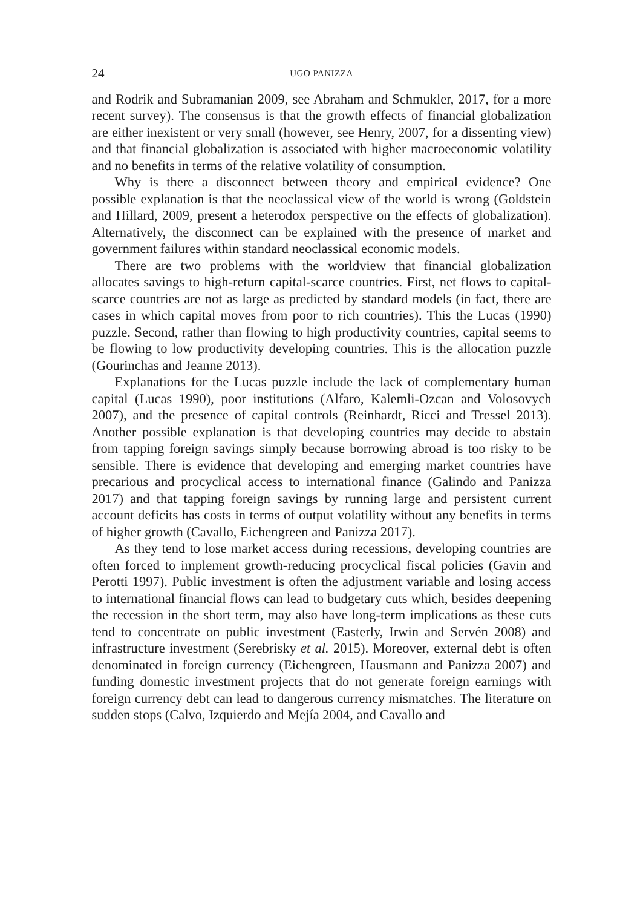24 UGO PANIZZA
and Rodrik and Subramanian 2009, see Abraham and Schmukler, 2017, for a more recent survey). The consensus is that the growth effects of financial globalization are either inexistent or very small (however, see Henry, 2007, for a dissenting view) and that financial globalization is associated with higher macroeconomic volatility and no benefits in terms of the relative volatility of consumption.
Why is there a disconnect between theory and empirical evidence? One possible explanation is that the neoclassical view of the world is wrong (Goldstein and Hillard, 2009, present a heterodox perspective on the effects of globalization). Alternatively, the disconnect can be explained with the presence of market and government failures within standard neoclassical economic models.
There are two problems with the worldview that financial globalization allocates savings to high-return capital-scarce countries. First, net flows to capital-scarce countries are not as large as predicted by standard models (in fact, there are cases in which capital moves from poor to rich countries). This the Lucas (1990) puzzle. Second, rather than flowing to high productivity countries, capital seems to be flowing to low productivity developing countries. This is the allocation puzzle (Gourinchas and Jeanne 2013).
Explanations for the Lucas puzzle include the lack of complementary human capital (Lucas 1990), poor institutions (Alfaro, Kalemli-Ozcan and Volosovych 2007), and the presence of capital controls (Reinhardt, Ricci and Tressel 2013). Another possible explanation is that developing countries may decide to abstain from tapping foreign savings simply because borrowing abroad is too risky to be sensible. There is evidence that developing and emerging market countries have precarious and procyclical access to international finance (Galindo and Panizza 2017) and that tapping foreign savings by running large and persistent current account deficits has costs in terms of output volatility without any benefits in terms of higher growth (Cavallo, Eichengreen and Panizza 2017).
As they tend to lose market access during recessions, developing countries are often forced to implement growth-reducing procyclical fiscal policies (Gavin and Perotti 1997). Public investment is often the adjustment variable and losing access to international financial flows can lead to budgetary cuts which, besides deepening the recession in the short term, may also have long-term implications as these cuts tend to concentrate on public investment (Easterly, Irwin and Servén 2008) and infrastructure investment (Serebrisky et al. 2015). Moreover, external debt is often denominated in foreign currency (Eichengreen, Hausmann and Panizza 2007) and funding domestic investment projects that do not generate foreign earnings with foreign currency debt can lead to dangerous currency mismatches. The literature on sudden stops (Calvo, Izquierdo and Mejía 2004, and Cavallo and